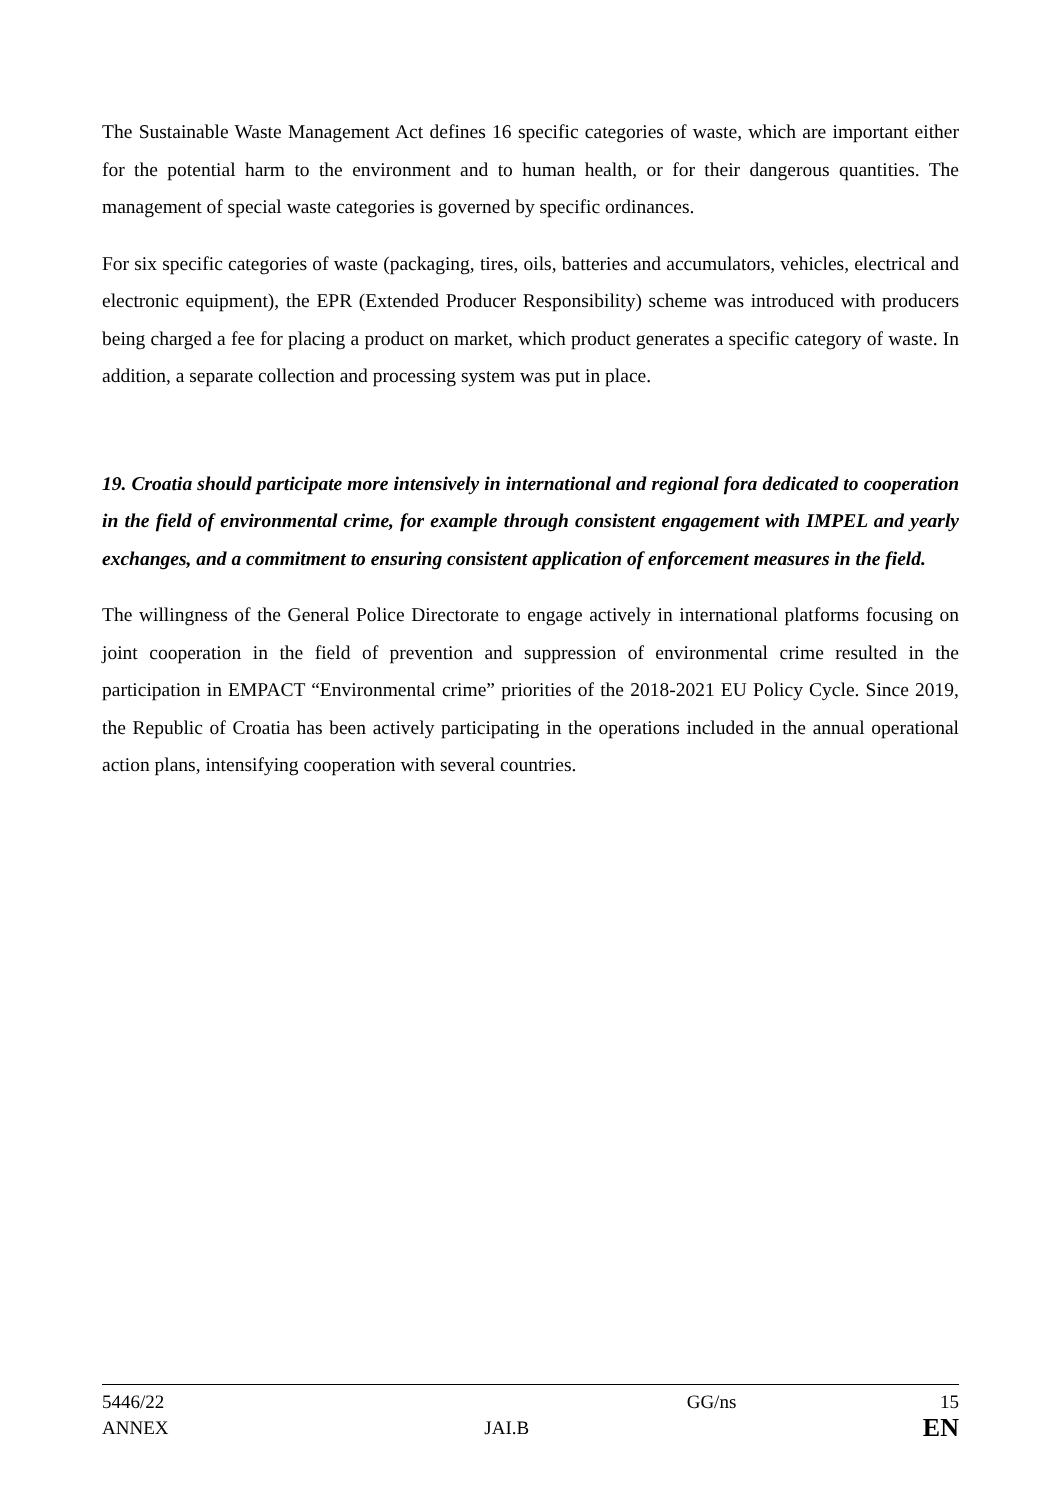The Sustainable Waste Management Act defines 16 specific categories of waste, which are important either for the potential harm to the environment and to human health, or for their dangerous quantities. The management of special waste categories is governed by specific ordinances.
For six specific categories of waste (packaging, tires, oils, batteries and accumulators, vehicles, electrical and electronic equipment), the EPR (Extended Producer Responsibility) scheme was introduced with producers being charged a fee for placing a product on market, which product generates a specific category of waste. In addition, a separate collection and processing system was put in place.
19. Croatia should participate more intensively in international and regional fora dedicated to cooperation in the field of environmental crime, for example through consistent engagement with IMPEL and yearly exchanges, and a commitment to ensuring consistent application of enforcement measures in the field.
The willingness of the General Police Directorate to engage actively in international platforms focusing on joint cooperation in the field of prevention and suppression of environmental crime resulted in the participation in EMPACT “Environmental crime” priorities of the 2018-2021 EU Policy Cycle. Since 2019, the Republic of Croatia has been actively participating in the operations included in the annual operational action plans, intensifying cooperation with several countries.
5446/22 GG/ns 15
ANNEX JAI.B EN